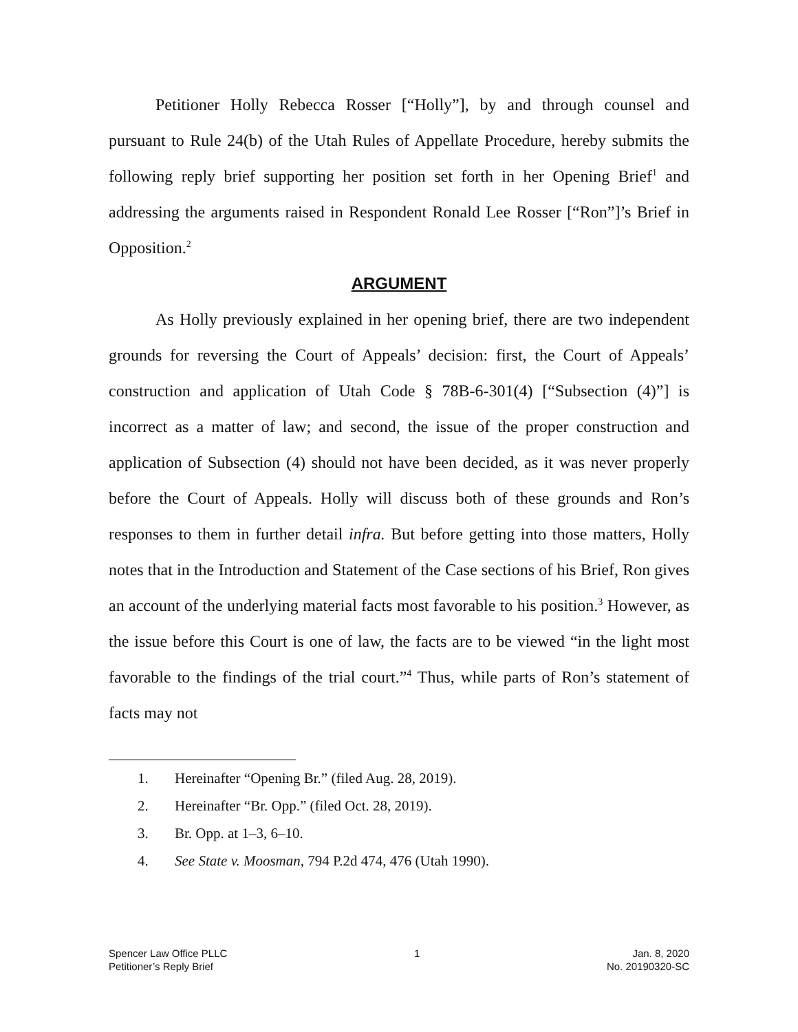Petitioner Holly Rebecca Rosser [“Holly”], by and through counsel and pursuant to Rule 24(b) of the Utah Rules of Appellate Procedure, hereby submits the following reply brief supporting her position set forth in her Opening Brief<sup>1</sup> and addressing the arguments raised in Respondent Ronald Lee Rosser [“Ron”]’s Brief in Opposition.<sup>2</sup>
ARGUMENT
As Holly previously explained in her opening brief, there are two independent grounds for reversing the Court of Appeals’ decision: first, the Court of Appeals’ construction and application of Utah Code § 78B-6-301(4) [“Subsection (4)”] is incorrect as a matter of law; and second, the issue of the proper construction and application of Subsection (4) should not have been decided, as it was never properly before the Court of Appeals. Holly will discuss both of these grounds and Ron’s responses to them in further detail infra. But before getting into those matters, Holly notes that in the Introduction and Statement of the Case sections of his Brief, Ron gives an account of the underlying material facts most favorable to his position.<sup>3</sup> However, as the issue before this Court is one of law, the facts are to be viewed “in the light most favorable to the findings of the trial court.”<sup>4</sup> Thus, while parts of Ron’s statement of facts may not
1. Hereinafter “Opening Br.” (filed Aug. 28, 2019).
2. Hereinafter “Br. Opp.” (filed Oct. 28, 2019).
3. Br. Opp. at 1–3, 6–10.
4. See State v. Moosman, 794 P.2d 474, 476 (Utah 1990).
Spencer Law Office PLLC
Petitioner’s Reply Brief
1 Jan. 8, 2020
No. 20190320-SC